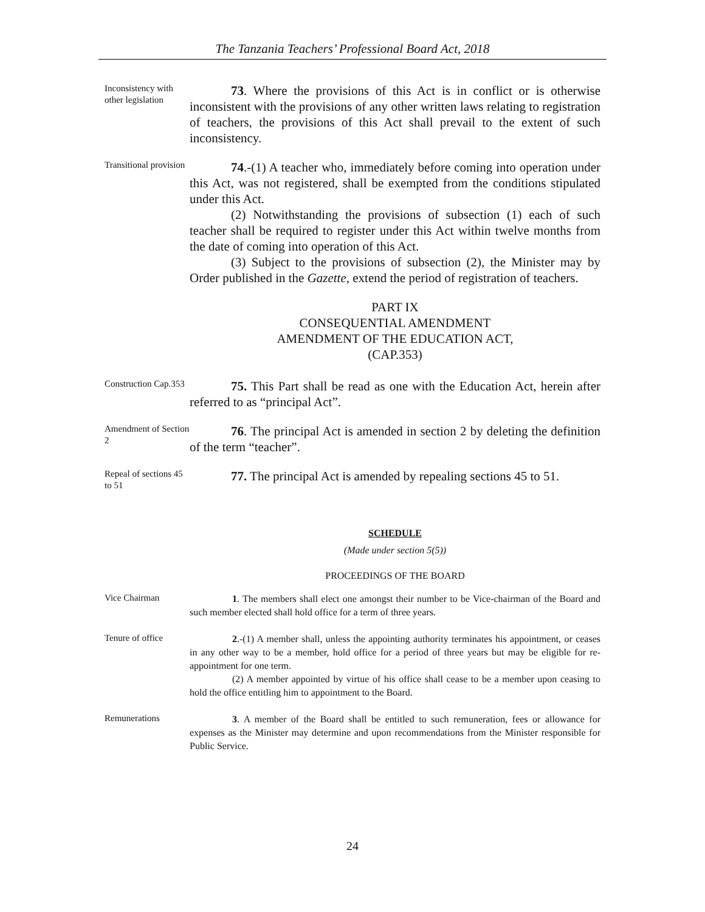The Tanzania Teachers’ Professional Board Act, 2018
Inconsistency with other legislation
73. Where the provisions of this Act is in conflict or is otherwise inconsistent with the provisions of any other written laws relating to registration of teachers, the provisions of this Act shall prevail to the extent of such inconsistency.
Transitional provision
74.-(1) A teacher who, immediately before coming into operation under this Act, was not registered, shall be exempted from the conditions stipulated under this Act.
(2) Notwithstanding the provisions of subsection (1) each of such teacher shall be required to register under this Act within twelve months from the date of coming into operation of this Act.
(3) Subject to the provisions of subsection (2), the Minister may by Order published in the Gazette, extend the period of registration of teachers.
PART IX
CONSEQUENTIAL AMENDMENT
AMENDMENT OF THE EDUCATION ACT,
(CAP.353)
Construction Cap.353
75. This Part shall be read as one with the Education Act, herein after referred to as “principal Act”.
Amendment of Section 2
76. The principal Act is amended in section 2 by deleting the definition of the term “teacher”.
Repeal of sections 45 to 51
77. The principal Act is amended by repealing sections 45 to 51.
SCHEDULE
(Made under section 5(5))
PROCEEDINGS OF THE BOARD
Vice Chairman
1. The members shall elect one amongst their number to be Vice-chairman of the Board and such member elected shall hold office for a term of three years.
Tenure of office
2.-(1) A member shall, unless the appointing authority terminates his appointment, or ceases in any other way to be a member, hold office for a period of three years but may be eligible for re-appointment for one term.
(2) A member appointed by virtue of his office shall cease to be a member upon ceasing to hold the office entitling him to appointment to the Board.
Remunerations
3. A member of the Board shall be entitled to such remuneration, fees or allowance for expenses as the Minister may determine and upon recommendations from the Minister responsible for Public Service.
24